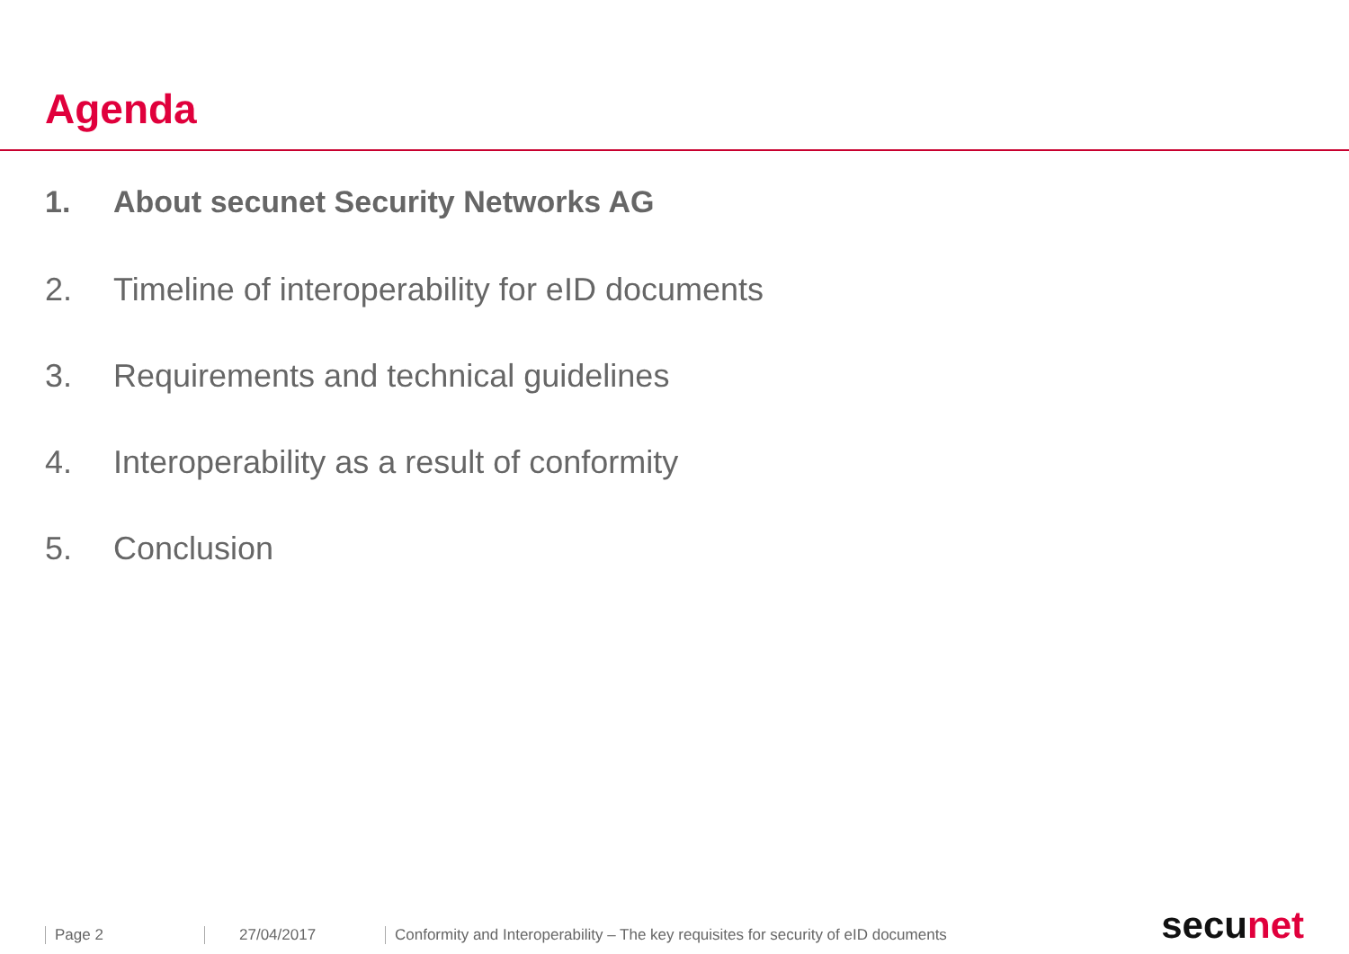Agenda
1. About secunet Security Networks AG
2. Timeline of interoperability for eID documents
3. Requirements and technical guidelines
4. Interoperability as a result of conformity
5. Conclusion
Page 2
27/04/2017
Conformity and Interoperability – The key requisites for security of eID documents
secunet